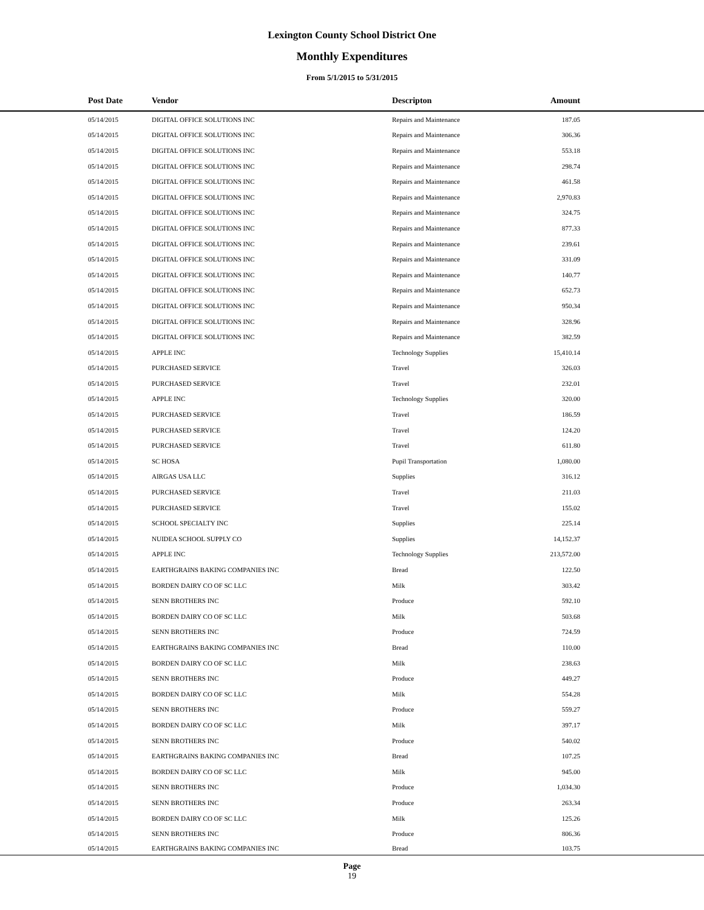Lexington County School District One
Monthly Expenditures
From 5/1/2015 to 5/31/2015
| | Post Date | Vendor | Descripton | Amount | |
| --- | --- | --- | --- | --- | --- |
| | 05/14/2015 | DIGITAL OFFICE SOLUTIONS INC | Repairs and Maintenance | 187.05 | |
| | 05/14/2015 | DIGITAL OFFICE SOLUTIONS INC | Repairs and Maintenance | 306.36 | |
| | 05/14/2015 | DIGITAL OFFICE SOLUTIONS INC | Repairs and Maintenance | 553.18 | |
| | 05/14/2015 | DIGITAL OFFICE SOLUTIONS INC | Repairs and Maintenance | 298.74 | |
| | 05/14/2015 | DIGITAL OFFICE SOLUTIONS INC | Repairs and Maintenance | 461.58 | |
| | 05/14/2015 | DIGITAL OFFICE SOLUTIONS INC | Repairs and Maintenance | 2,970.83 | |
| | 05/14/2015 | DIGITAL OFFICE SOLUTIONS INC | Repairs and Maintenance | 324.75 | |
| | 05/14/2015 | DIGITAL OFFICE SOLUTIONS INC | Repairs and Maintenance | 877.33 | |
| | 05/14/2015 | DIGITAL OFFICE SOLUTIONS INC | Repairs and Maintenance | 239.61 | |
| | 05/14/2015 | DIGITAL OFFICE SOLUTIONS INC | Repairs and Maintenance | 331.09 | |
| | 05/14/2015 | DIGITAL OFFICE SOLUTIONS INC | Repairs and Maintenance | 140.77 | |
| | 05/14/2015 | DIGITAL OFFICE SOLUTIONS INC | Repairs and Maintenance | 652.73 | |
| | 05/14/2015 | DIGITAL OFFICE SOLUTIONS INC | Repairs and Maintenance | 950.34 | |
| | 05/14/2015 | DIGITAL OFFICE SOLUTIONS INC | Repairs and Maintenance | 328.96 | |
| | 05/14/2015 | DIGITAL OFFICE SOLUTIONS INC | Repairs and Maintenance | 382.59 | |
| | 05/14/2015 | APPLE INC | Technology Supplies | 15,410.14 | |
| | 05/14/2015 | PURCHASED SERVICE | Travel | 326.03 | |
| | 05/14/2015 | PURCHASED SERVICE | Travel | 232.01 | |
| | 05/14/2015 | APPLE INC | Technology Supplies | 320.00 | |
| | 05/14/2015 | PURCHASED SERVICE | Travel | 186.59 | |
| | 05/14/2015 | PURCHASED SERVICE | Travel | 124.20 | |
| | 05/14/2015 | PURCHASED SERVICE | Travel | 611.80 | |
| | 05/14/2015 | SC HOSA | Pupil Transportation | 1,080.00 | |
| | 05/14/2015 | AIRGAS USA LLC | Supplies | 316.12 | |
| | 05/14/2015 | PURCHASED SERVICE | Travel | 211.03 | |
| | 05/14/2015 | PURCHASED SERVICE | Travel | 155.02 | |
| | 05/14/2015 | SCHOOL SPECIALTY INC | Supplies | 225.14 | |
| | 05/14/2015 | NUIDEA SCHOOL SUPPLY CO | Supplies | 14,152.37 | |
| | 05/14/2015 | APPLE INC | Technology Supplies | 213,572.00 | |
| | 05/14/2015 | EARTHGRAINS BAKING COMPANIES INC | Bread | 122.50 | |
| | 05/14/2015 | BORDEN DAIRY CO OF SC LLC | Milk | 303.42 | |
| | 05/14/2015 | SENN BROTHERS INC | Produce | 592.10 | |
| | 05/14/2015 | BORDEN DAIRY CO OF SC LLC | Milk | 503.68 | |
| | 05/14/2015 | SENN BROTHERS INC | Produce | 724.59 | |
| | 05/14/2015 | EARTHGRAINS BAKING COMPANIES INC | Bread | 110.00 | |
| | 05/14/2015 | BORDEN DAIRY CO OF SC LLC | Milk | 238.63 | |
| | 05/14/2015 | SENN BROTHERS INC | Produce | 449.27 | |
| | 05/14/2015 | BORDEN DAIRY CO OF SC LLC | Milk | 554.28 | |
| | 05/14/2015 | SENN BROTHERS INC | Produce | 559.27 | |
| | 05/14/2015 | BORDEN DAIRY CO OF SC LLC | Milk | 397.17 | |
| | 05/14/2015 | SENN BROTHERS INC | Produce | 540.02 | |
| | 05/14/2015 | EARTHGRAINS BAKING COMPANIES INC | Bread | 107.25 | |
| | 05/14/2015 | BORDEN DAIRY CO OF SC LLC | Milk | 945.00 | |
| | 05/14/2015 | SENN BROTHERS INC | Produce | 1,034.30 | |
| | 05/14/2015 | SENN BROTHERS INC | Produce | 263.34 | |
| | 05/14/2015 | BORDEN DAIRY CO OF SC LLC | Milk | 125.26 | |
| | 05/14/2015 | SENN BROTHERS INC | Produce | 806.36 | |
| | 05/14/2015 | EARTHGRAINS BAKING COMPANIES INC | Bread | 103.75 | |
Page
19